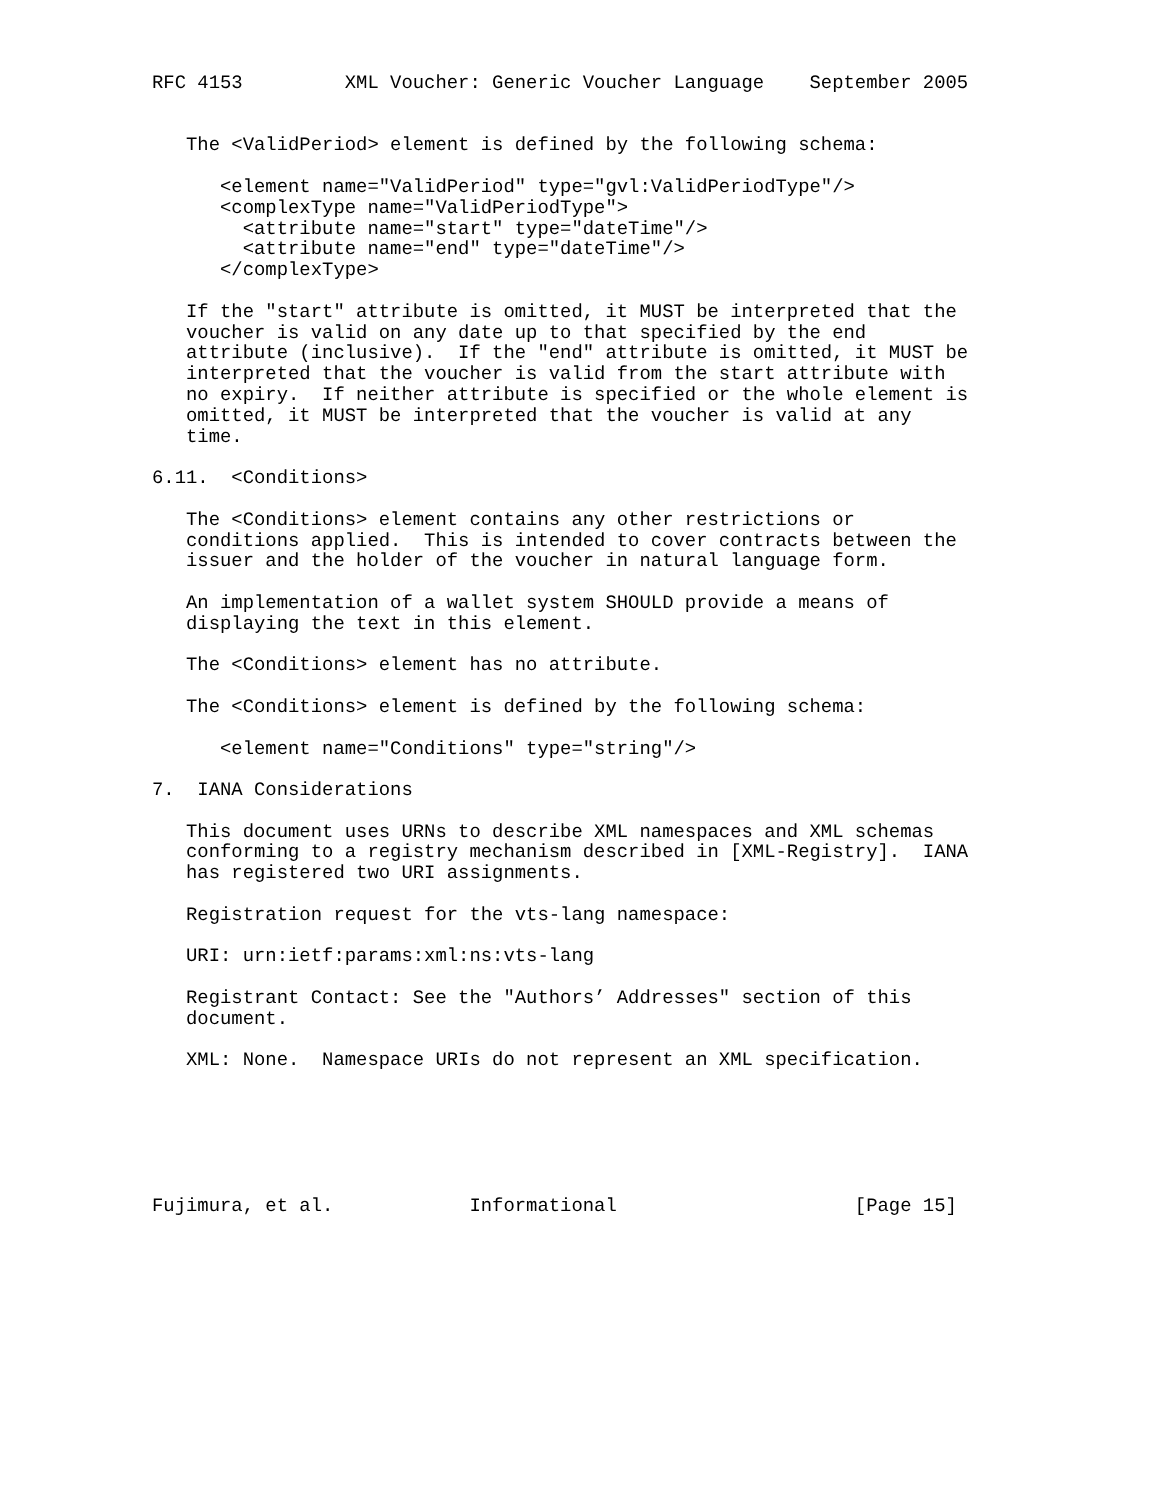RFC 4153         XML Voucher: Generic Voucher Language    September 2005


   The <ValidPeriod> element is defined by the following schema:

      <element name="ValidPeriod" type="gvl:ValidPeriodType"/>
      <complexType name="ValidPeriodType">
        <attribute name="start" type="dateTime"/>
        <attribute name="end" type="dateTime"/>
      </complexType>

   If the "start" attribute is omitted, it MUST be interpreted that the
   voucher is valid on any date up to that specified by the end
   attribute (inclusive).  If the "end" attribute is omitted, it MUST be
   interpreted that the voucher is valid from the start attribute with
   no expiry.  If neither attribute is specified or the whole element is
   omitted, it MUST be interpreted that the voucher is valid at any
   time.

6.11.  <Conditions>

   The <Conditions> element contains any other restrictions or
   conditions applied.  This is intended to cover contracts between the
   issuer and the holder of the voucher in natural language form.

   An implementation of a wallet system SHOULD provide a means of
   displaying the text in this element.

   The <Conditions> element has no attribute.

   The <Conditions> element is defined by the following schema:

      <element name="Conditions" type="string"/>

7.  IANA Considerations

   This document uses URNs to describe XML namespaces and XML schemas
   conforming to a registry mechanism described in [XML-Registry].  IANA
   has registered two URI assignments.

   Registration request for the vts-lang namespace:

   URI: urn:ietf:params:xml:ns:vts-lang

   Registrant Contact: See the "Authors’ Addresses" section of this
   document.

   XML: None.  Namespace URIs do not represent an XML specification.






Fujimura, et al.            Informational                     [Page 15]